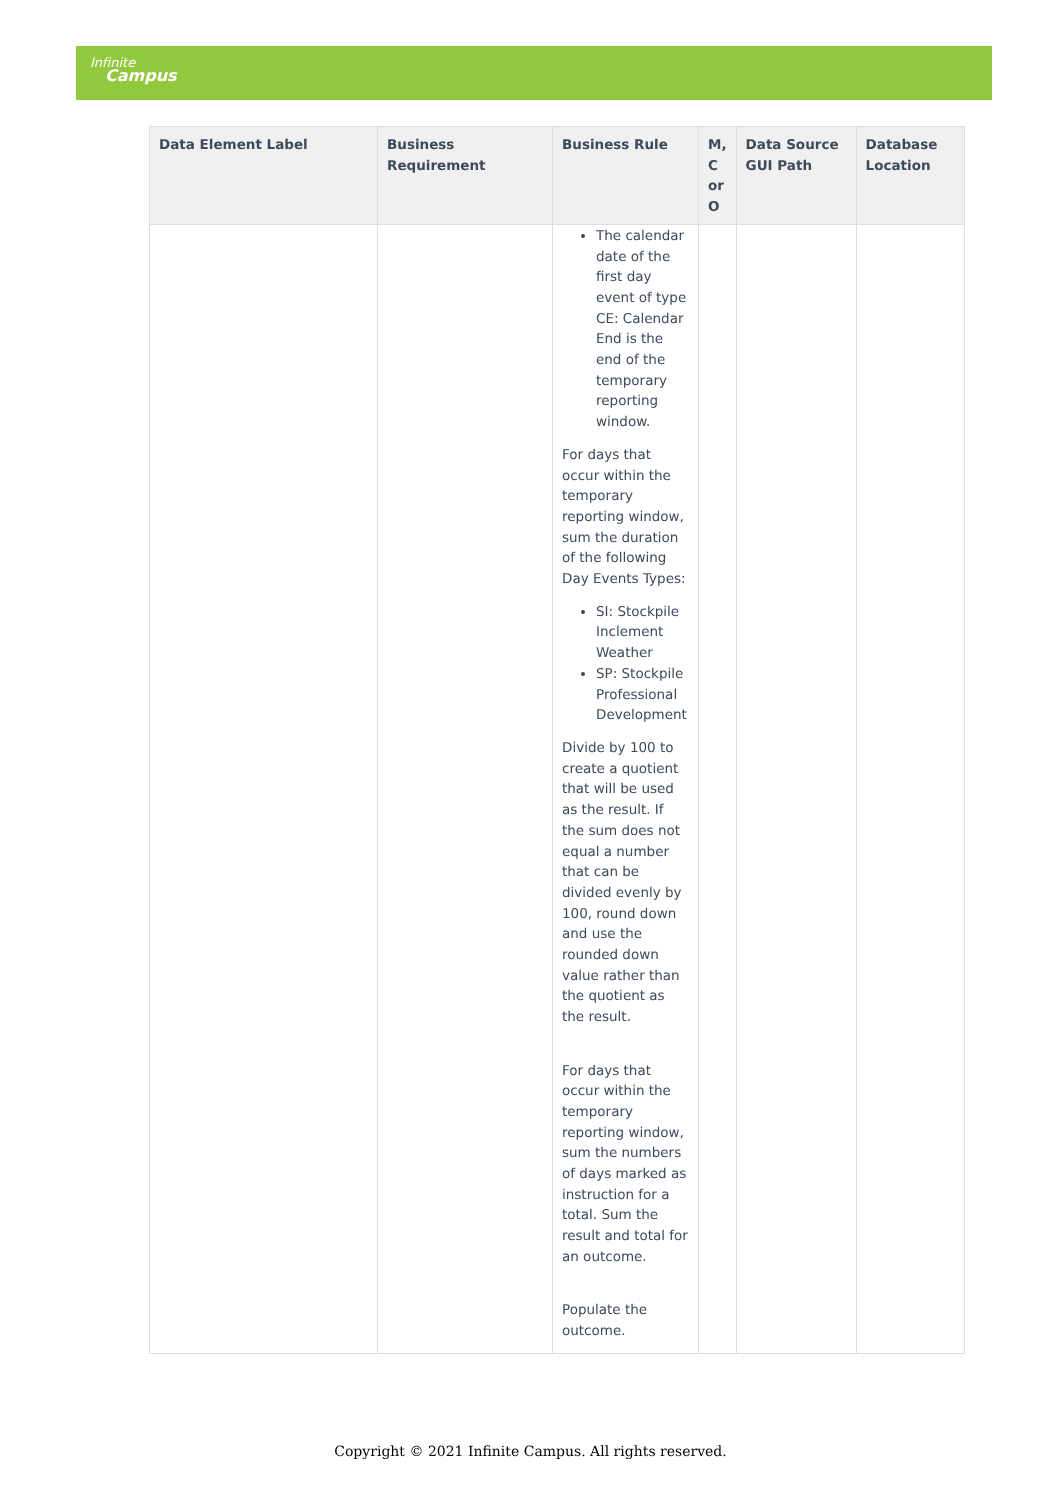Infinite
Campus
| Data Element Label | Business Requirement | Business Rule | M, C or O | Data Source GUI Path | Database Location |
| --- | --- | --- | --- | --- | --- |
| | | The calendar date of the first day event of type CE: Calendar End is the end of the temporary reporting window. For days that occur within the temporary reporting window, sum the duration of the following Day Events Types: SI: Stockpile Inclement Weather SP: Stockpile Professional Development Divide by 100 to create a quotient that will be used as the result. If the sum does not equal a number that can be divided evenly by 100, round down and use the rounded down value rather than the quotient as the result. For days that occur within the temporary reporting window, sum the numbers of days marked as instruction for a total. Sum the result and total for an outcome. Populate the outcome. | | | |
Copyright © 2021 Infinite Campus. All rights reserved.